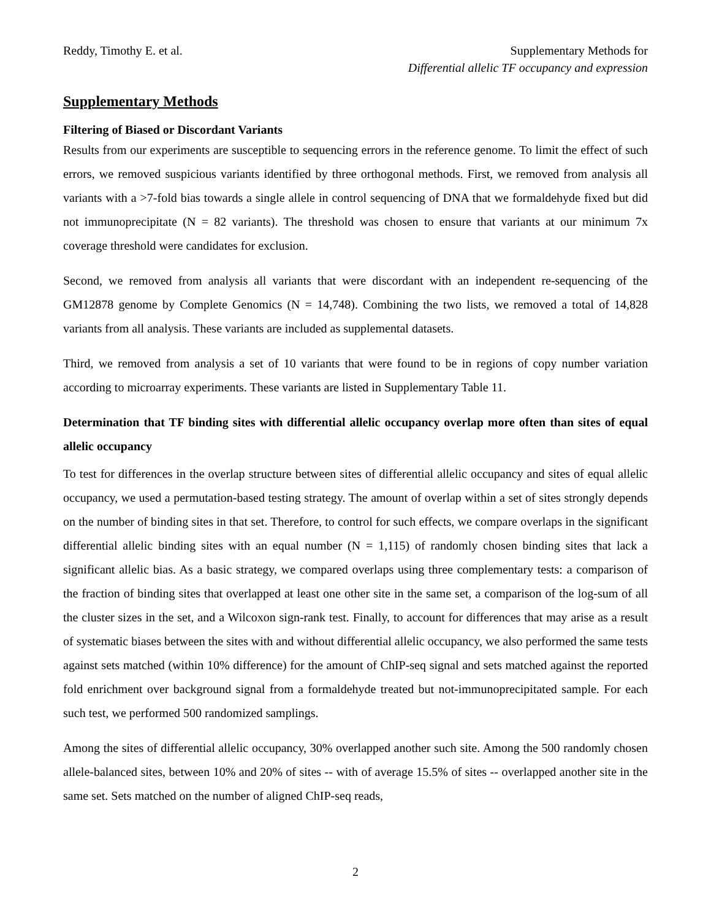Reddy, Timothy E. et al. Supplementary Methods for
Differential allelic TF occupancy and expression
Supplementary Methods
Filtering of Biased or Discordant Variants
Results from our experiments are susceptible to sequencing errors in the reference genome. To limit the effect of such errors, we removed suspicious variants identified by three orthogonal methods. First, we removed from analysis all variants with a >7-fold bias towards a single allele in control sequencing of DNA that we formaldehyde fixed but did not immunoprecipitate (N = 82 variants). The threshold was chosen to ensure that variants at our minimum 7x coverage threshold were candidates for exclusion.
Second, we removed from analysis all variants that were discordant with an independent re-sequencing of the GM12878 genome by Complete Genomics (N = 14,748). Combining the two lists, we removed a total of 14,828 variants from all analysis. These variants are included as supplemental datasets.
Third, we removed from analysis a set of 10 variants that were found to be in regions of copy number variation according to microarray experiments. These variants are listed in Supplementary Table 11.
Determination that TF binding sites with differential allelic occupancy overlap more often than sites of equal allelic occupancy
To test for differences in the overlap structure between sites of differential allelic occupancy and sites of equal allelic occupancy, we used a permutation-based testing strategy. The amount of overlap within a set of sites strongly depends on the number of binding sites in that set. Therefore, to control for such effects, we compare overlaps in the significant differential allelic binding sites with an equal number (N = 1,115) of randomly chosen binding sites that lack a significant allelic bias. As a basic strategy, we compared overlaps using three complementary tests: a comparison of the fraction of binding sites that overlapped at least one other site in the same set, a comparison of the log-sum of all the cluster sizes in the set, and a Wilcoxon sign-rank test. Finally, to account for differences that may arise as a result of systematic biases between the sites with and without differential allelic occupancy, we also performed the same tests against sets matched (within 10% difference) for the amount of ChIP-seq signal and sets matched against the reported fold enrichment over background signal from a formaldehyde treated but not-immunoprecipitated sample. For each such test, we performed 500 randomized samplings.
Among the sites of differential allelic occupancy, 30% overlapped another such site. Among the 500 randomly chosen allele-balanced sites, between 10% and 20% of sites -- with of average 15.5% of sites -- overlapped another site in the same set. Sets matched on the number of aligned ChIP-seq reads,
2